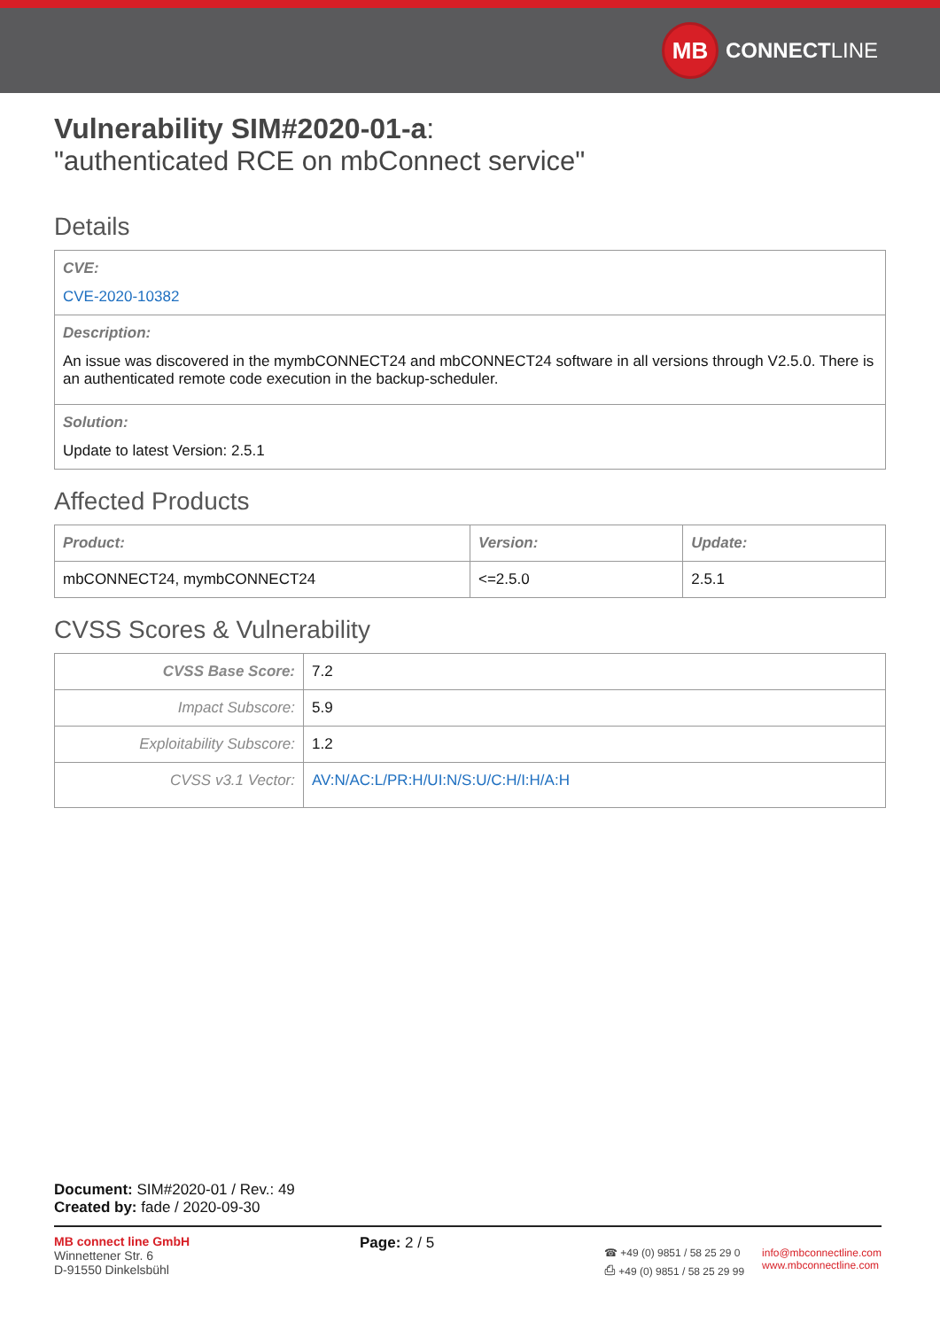MB
CONNECT LINE
Vulnerability SIM#2020-01-a:
"authenticated RCE on mbConnect service"
Details
| CVE: CVE-2020-10382 |
| Description: An issue was discovered in the mymbCONNECT24 and mbCONNECT24 software in all versions through V2.5.0. There is an authenticated remote code execution in the backup-scheduler. |
| Solution: Update to latest Version: 2.5.1 |
Affected Products
| Product: | Version: | Update: |
| --- | --- | --- |
| mbCONNECT24, mymbCONNECT24 | <=2.5.0 | 2.5.1 |
CVSS Scores & Vulnerability
| CVSS Base Score: | 7.2 |
| Impact Subscore: | 5.9 |
| Exploitability Subscore: | 1.2 |
| CVSS v3.1 Vector: | AV:N/AC:L/PR:H/UI:N/S:U/C:H/I:H/A:H |
Document: SIM#2020-01 / Rev.: 49
Created by: fade / 2020-09-30
MB connect line GmbH
Winnettener Str. 6
D-91550 Dinkelsbühl
Page: 2 / 5
☎ +49 (0) 9851 / 58 25 29 0
⎙ +49 (0) 9851 / 58 25 29 99
info@mbconnectline.com
www.mbconnectline.com